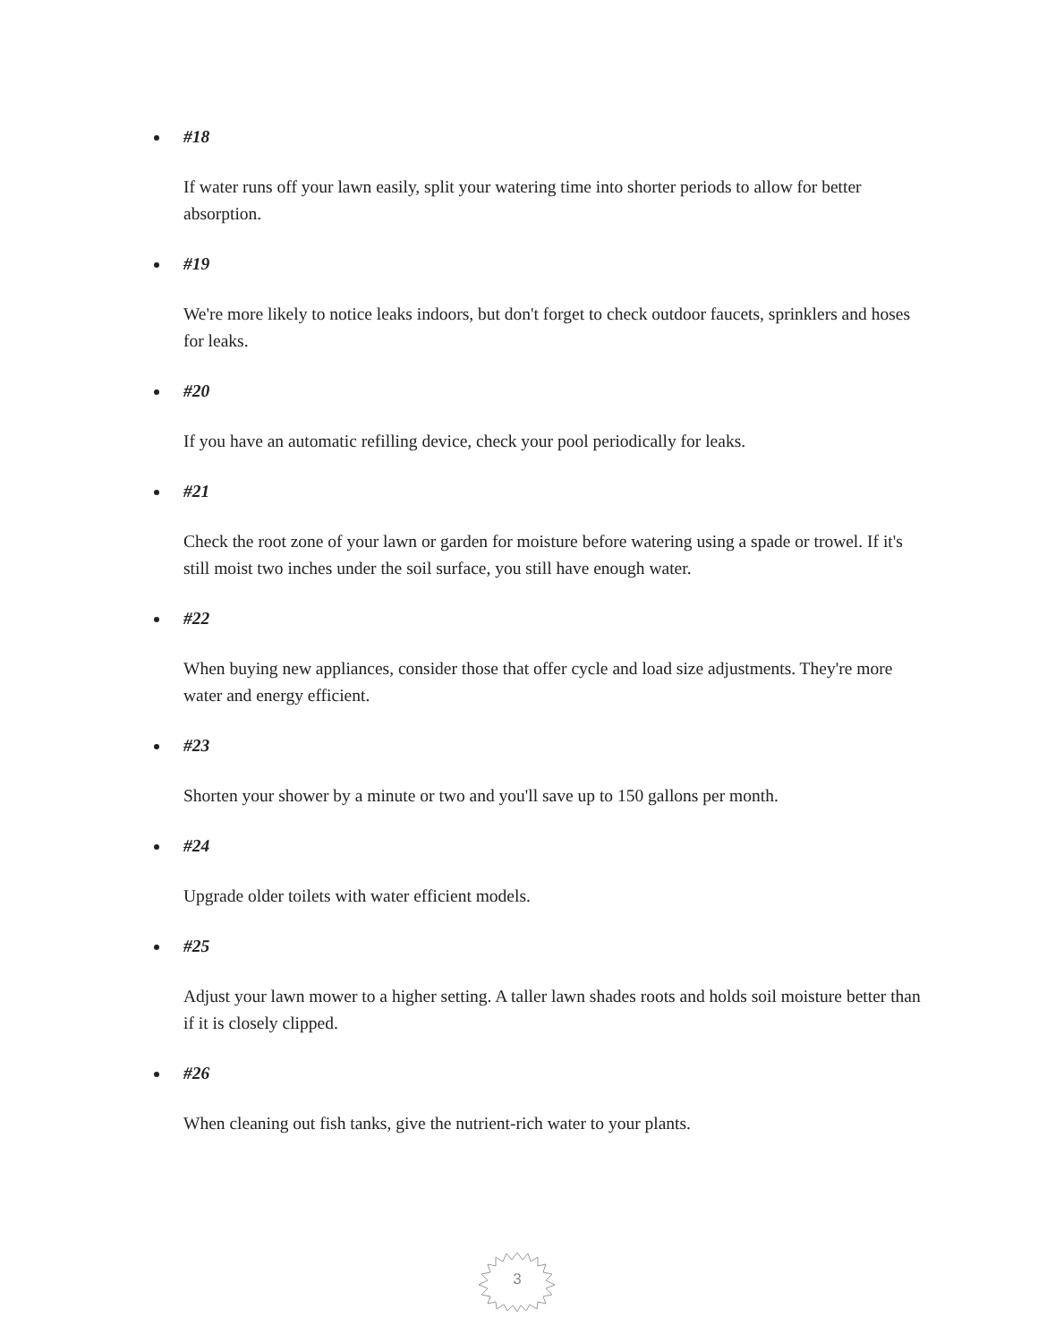#18
If water runs off your lawn easily, split your watering time into shorter periods to allow for better absorption.
#19
We're more likely to notice leaks indoors, but don't forget to check outdoor faucets, sprinklers and hoses for leaks.
#20
If you have an automatic refilling device, check your pool periodically for leaks.
#21
Check the root zone of your lawn or garden for moisture before watering using a spade or trowel. If it's still moist two inches under the soil surface, you still have enough water.
#22
When buying new appliances, consider those that offer cycle and load size adjustments. They're more water and energy efficient.
#23
Shorten your shower by a minute or two and you'll save up to 150 gallons per month.
#24
Upgrade older toilets with water efficient models.
#25
Adjust your lawn mower to a higher setting. A taller lawn shades roots and holds soil moisture better than if it is closely clipped.
#26
When cleaning out fish tanks, give the nutrient-rich water to your plants.
3